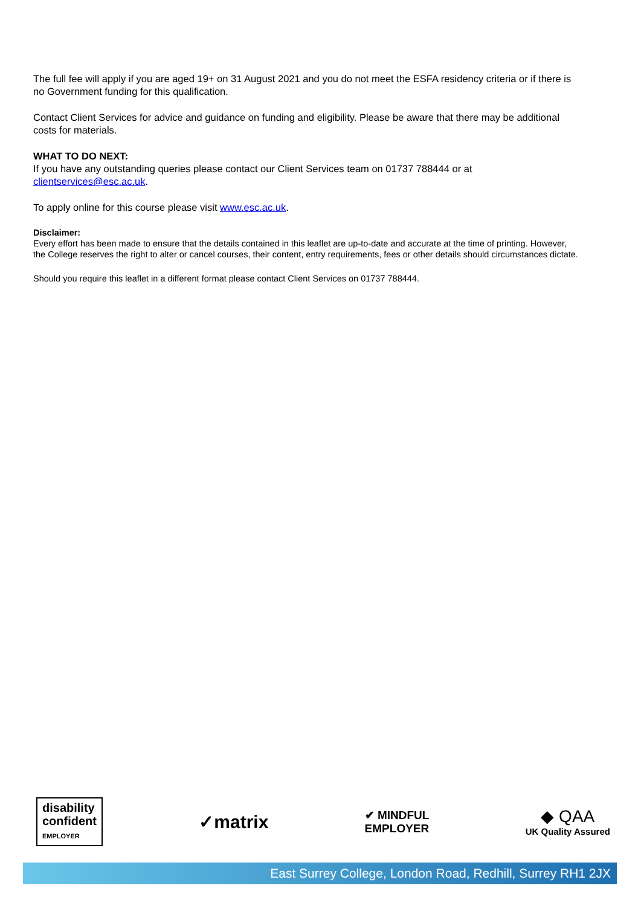The full fee will apply if you are aged 19+ on 31 August 2021 and you do not meet the ESFA residency criteria or if there is no Government funding for this qualification.
Contact Client Services for advice and guidance on funding and eligibility. Please be aware that there may be additional costs for materials.
WHAT TO DO NEXT:
If you have any outstanding queries please contact our Client Services team on 01737 788444 or at clientservices@esc.ac.uk.
To apply online for this course please visit www.esc.ac.uk.
Disclaimer:
Every effort has been made to ensure that the details contained in this leaflet are up-to-date and accurate at the time of printing. However, the College reserves the right to alter or cancel courses, their content, entry requirements, fees or other details should circumstances dictate.
Should you require this leaflet in a different format please contact Client Services on 01737 788444.
disability
confident
EMPLOYER
✓matrix
✔ MINDFUL
EMPLOYER
◆ QAA
UK Quality Assured
East Surrey College, London Road, Redhill, Surrey RH1 2JX